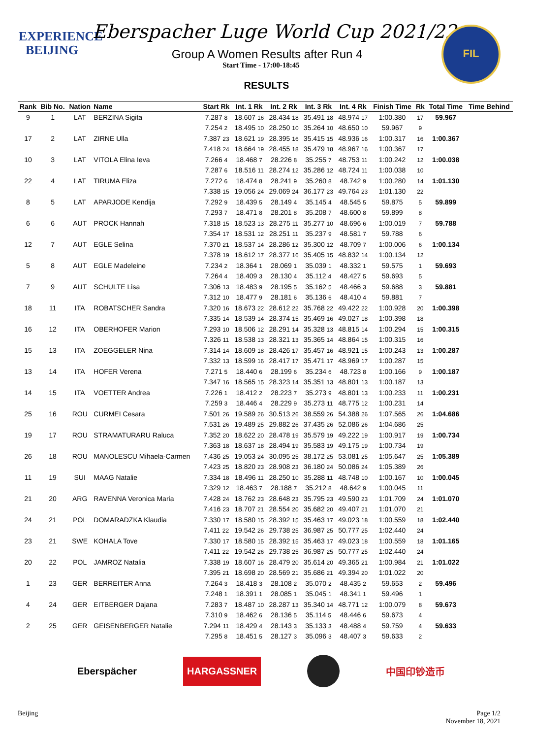EXPERIENCE
BEIJING
Eberspacher Luge World Cup 2021/22
Group A Women Results after Run 4
Start Time - 17:00-18:45
RESULTS
FIL
| Rank | Bib No. | Nation | Name | Start Rk | Int. 1 Rk | Int. 2 Rk | Int. 3 Rk | Int. 4 Rk | Finish Time | Rk | Total Time | Time Behind |
| --- | --- | --- | --- | --- | --- | --- | --- | --- | --- | --- | --- | --- |
| 9 | 1 | LAT | BERZINA Sigita | 7.287 8 | 18.607 16 | 28.434 18 | 35.491 18 | 48.974 17 | 1:00.380 | 17 | 59.967 | |
| | | | | 7.254 2 | 18.495 10 | 28.250 10 | 35.264 10 | 48.650 10 | 59.967 | 9 | | |
| 17 | 2 | LAT | ZIRNE Ulla | 7.387 23 | 18.621 19 | 28.395 16 | 35.415 15 | 48.936 16 | 1:00.317 | 16 | 1:00.367 | |
| | | | | 7.418 24 | 18.664 19 | 28.455 18 | 35.479 18 | 48.967 16 | 1:00.367 | 17 | | |
| 10 | 3 | LAT | VITOLA Elina Ieva | 7.266 4 | 18.468 7 | 28.226 8 | 35.255 7 | 48.753 11 | 1:00.242 | 12 | 1:00.038 | |
| | | | | 7.287 6 | 18.516 11 | 28.274 12 | 35.286 12 | 48.724 11 | 1:00.038 | 10 | | |
| 22 | 4 | LAT | TIRUMA Eliza | 7.272 6 | 18.474 8 | 28.241 9 | 35.260 8 | 48.742 9 | 1:00.280 | 14 | 1:01.130 | |
| | | | | 7.338 15 | 19.056 24 | 29.069 24 | 36.177 23 | 49.764 23 | 1:01.130 | 22 | | |
| 8 | 5 | LAT | APARJODE Kendija | 7.292 9 | 18.439 5 | 28.149 4 | 35.145 4 | 48.545 5 | 59.875 | 5 | 59.899 | |
| | | | | 7.293 7 | 18.471 8 | 28.201 8 | 35.208 7 | 48.600 8 | 59.899 | 8 | | |
| 6 | 6 | AUT | PROCK Hannah | 7.318 15 | 18.523 13 | 28.275 11 | 35.277 10 | 48.696 6 | 1:00.019 | 7 | 59.788 | |
| | | | | 7.354 17 | 18.531 12 | 28.251 11 | 35.237 9 | 48.581 7 | 59.788 | 6 | | |
| 12 | 7 | AUT | EGLE Selina | 7.370 21 | 18.537 14 | 28.286 12 | 35.300 12 | 48.709 7 | 1:00.006 | 6 | 1:00.134 | |
| | | | | 7.378 19 | 18.612 17 | 28.377 16 | 35.405 15 | 48.832 14 | 1:00.134 | 12 | | |
| 5 | 8 | AUT | EGLE Madeleine | 7.234 2 | 18.364 1 | 28.069 1 | 35.039 1 | 48.332 1 | 59.575 | 1 | 59.693 | |
| | | | | 7.264 4 | 18.409 3 | 28.130 4 | 35.112 4 | 48.427 5 | 59.693 | 5 | | |
| 7 | 9 | AUT | SCHULTE Lisa | 7.306 13 | 18.483 9 | 28.195 5 | 35.162 5 | 48.466 3 | 59.688 | 3 | 59.881 | |
| | | | | 7.312 10 | 18.477 9 | 28.181 6 | 35.136 6 | 48.410 4 | 59.881 | 7 | | |
| 18 | 11 | ITA | ROBATSCHER Sandra | 7.320 16 | 18.673 22 | 28.612 22 | 35.768 22 | 49.422 22 | 1:00.928 | 20 | 1:00.398 | |
| | | | | 7.335 14 | 18.539 14 | 28.374 15 | 35.469 16 | 49.027 18 | 1:00.398 | 18 | | |
| 16 | 12 | ITA | OBERHOFER Marion | 7.293 10 | 18.506 12 | 28.291 14 | 35.328 13 | 48.815 14 | 1:00.294 | 15 | 1:00.315 | |
| | | | | 7.326 11 | 18.538 13 | 28.321 13 | 35.365 14 | 48.864 15 | 1:00.315 | 16 | | |
| 15 | 13 | ITA | ZOEGGELER Nina | 7.314 14 | 18.609 18 | 28.426 17 | 35.457 16 | 48.921 15 | 1:00.243 | 13 | 1:00.287 | |
| | | | | 7.332 13 | 18.599 16 | 28.417 17 | 35.471 17 | 48.969 17 | 1:00.287 | 15 | | |
| 13 | 14 | ITA | HOFER Verena | 7.271 5 | 18.440 6 | 28.199 6 | 35.234 6 | 48.723 8 | 1:00.166 | 9 | 1:00.187 | |
| | | | | 7.347 16 | 18.565 15 | 28.323 14 | 35.351 13 | 48.801 13 | 1:00.187 | 13 | | |
| 14 | 15 | ITA | VOETTER Andrea | 7.226 1 | 18.412 2 | 28.223 7 | 35.273 9 | 48.801 13 | 1:00.233 | 11 | 1:00.231 | |
| | | | | 7.259 3 | 18.446 4 | 28.229 9 | 35.273 11 | 48.775 12 | 1:00.231 | 14 | | |
| 25 | 16 | ROU | CURMEI Cesara | 7.501 26 | 19.589 26 | 30.513 26 | 38.559 26 | 54.388 26 | 1:07.565 | 26 | 1:04.686 | |
| | | | | 7.531 26 | 19.489 25 | 29.882 26 | 37.435 26 | 52.086 26 | 1:04.686 | 25 | | |
| 19 | 17 | ROU | STRAMATURARU Raluca | 7.352 20 | 18.622 20 | 28.478 19 | 35.579 19 | 49.222 19 | 1:00.917 | 19 | 1:00.734 | |
| | | | | 7.363 18 | 18.637 18 | 28.494 19 | 35.583 19 | 49.175 19 | 1:00.734 | 19 | | |
| 26 | 18 | ROU | MANOLESCU Mihaela-Carmen | 7.436 25 | 19.053 24 | 30.095 25 | 38.172 25 | 53.081 25 | 1:05.647 | 25 | 1:05.389 | |
| | | | | 7.423 25 | 18.820 23 | 28.908 23 | 36.180 24 | 50.086 24 | 1:05.389 | 26 | | |
| 11 | 19 | SUI | MAAG Natalie | 7.334 18 | 18.496 11 | 28.250 10 | 35.288 11 | 48.748 10 | 1:00.167 | 10 | 1:00.045 | |
| | | | | 7.329 12 | 18.463 7 | 28.188 7 | 35.212 8 | 48.642 9 | 1:00.045 | 11 | | |
| 21 | 20 | ARG | RAVENNA Veronica Maria | 7.428 24 | 18.762 23 | 28.648 23 | 35.795 23 | 49.590 23 | 1:01.709 | 24 | 1:01.070 | |
| | | | | 7.416 23 | 18.707 21 | 28.554 20 | 35.682 20 | 49.407 21 | 1:01.070 | 21 | | |
| 24 | 21 | POL | DOMARADZKA Klaudia | 7.330 17 | 18.580 15 | 28.392 15 | 35.463 17 | 49.023 18 | 1:00.559 | 18 | 1:02.440 | |
| | | | | 7.411 22 | 19.542 26 | 29.738 25 | 36.987 25 | 50.777 25 | 1:02.440 | 24 | | |
| 23 | 21 | SWE | KOHALA Tove | 7.330 17 | 18.580 15 | 28.392 15 | 35.463 17 | 49.023 18 | 1:00.559 | 18 | 1:01.165 | |
| | | | | 7.411 22 | 19.542 26 | 29.738 25 | 36.987 25 | 50.777 25 | 1:02.440 | 24 | | |
| 20 | 22 | POL | JAMROZ Natalia | 7.338 19 | 18.607 16 | 28.479 20 | 35.614 20 | 49.365 21 | 1:00.984 | 21 | 1:01.022 | |
| | | | | 7.395 21 | 18.698 20 | 28.569 21 | 35.686 21 | 49.394 20 | 1:01.022 | 20 | | |
| 1 | 23 | GER | BERREITER Anna | 7.264 3 | 18.418 3 | 28.108 2 | 35.070 2 | 48.435 2 | 59.653 | 2 | 59.496 | |
| | | | | 7.248 1 | 18.391 1 | 28.085 1 | 35.045 1 | 48.341 1 | 59.496 | 1 | | |
| 4 | 24 | GER | EITBERGER Dajana | 7.283 7 | 18.487 10 | 28.287 13 | 35.340 14 | 48.771 12 | 1:00.079 | 8 | 59.673 | |
| | | | | 7.310 9 | 18.462 6 | 28.136 5 | 35.114 5 | 48.446 6 | 59.673 | 4 | | |
| 2 | 25 | GER | GEISENBERGER Natalie | 7.294 11 | 18.429 4 | 28.143 3 | 35.133 3 | 48.488 4 | 59.759 | 4 | 59.633 | |
| | | | | 7.295 8 | 18.451 5 | 28.127 3 | 35.096 3 | 48.407 3 | 59.633 | 2 | | |
Eberspächer
HARGASSNER
中国印钞造币
Beijing Page 1/2
November 18, 2021